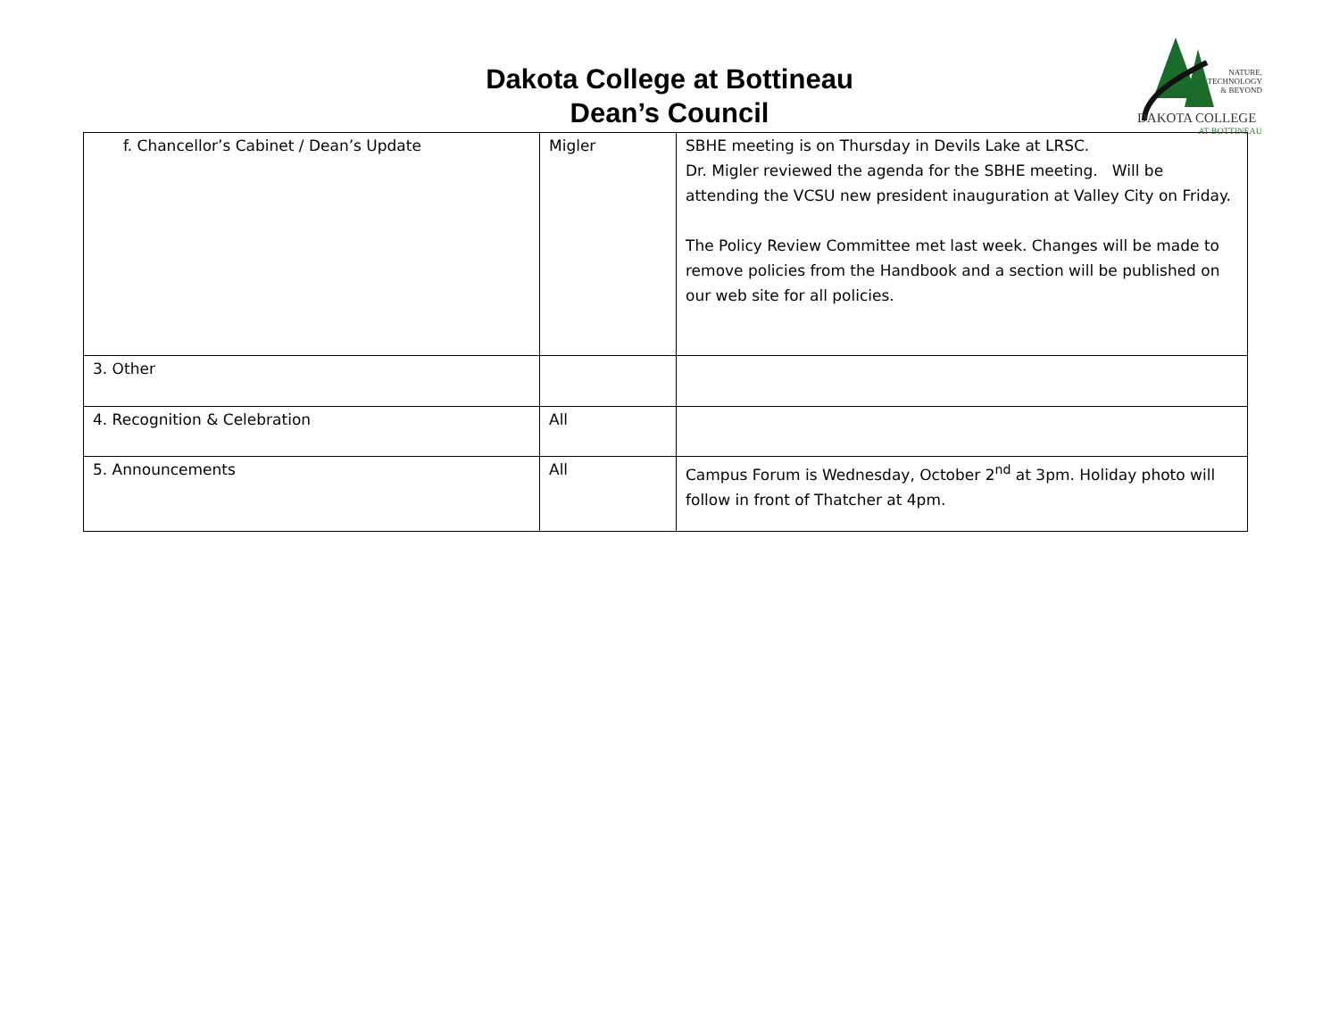Dakota College at Bottineau
Dean’s Council
NATURE,
TECHNOLOGY
& BEYOND
DAKOTA COLLEGE
AT BOTTINEAU
| f. Chancellor’s Cabinet / Dean’s Update | Migler | SBHE meeting is on Thursday in Devils Lake at LRSC. Dr. Migler reviewed the agenda for the SBHE meeting. Will be attending the VCSU new president inauguration at Valley City on Friday. The Policy Review Committee met last week. Changes will be made to remove policies from the Handbook and a section will be published on our web site for all policies. |
| 3. Other | | |
| 4. Recognition & Celebration | All | |
| 5. Announcements | All | Campus Forum is Wednesday, October 2<sup>nd</sup> at 3pm. Holiday photo will follow in front of Thatcher at 4pm. |